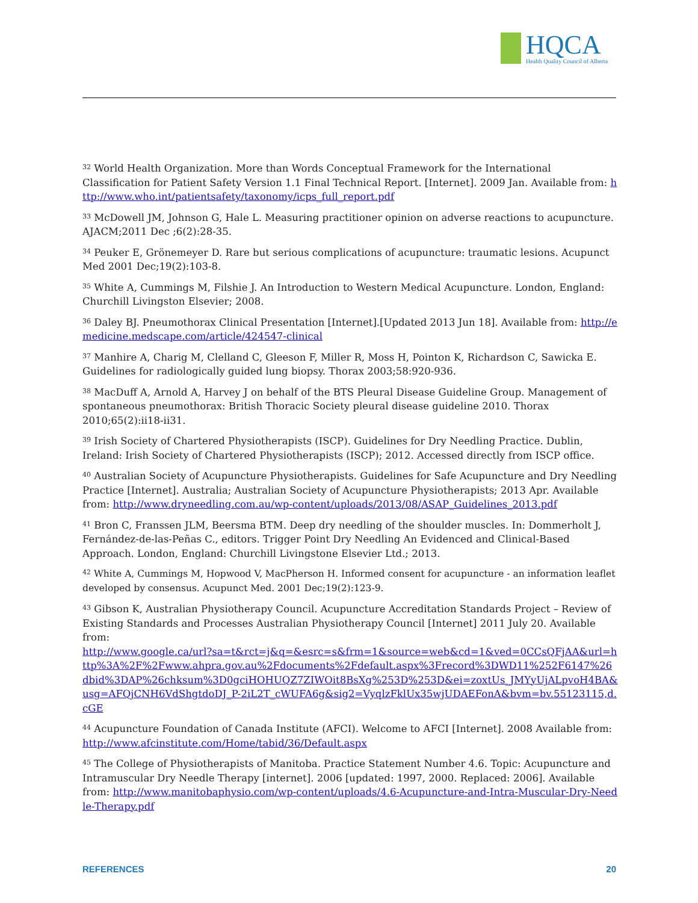HQCA
Health Quality Council of Alberta
<sup>32</sup> World Health Organization. More than Words Conceptual Framework for the International Classification for Patient Safety Version 1.1 Final Technical Report. [Internet]. 2009 Jan. Available from: http://www.who.int/patientsafety/taxonomy/icps_full_report.pdf
<sup>33</sup> McDowell JM, Johnson G, Hale L. Measuring practitioner opinion on adverse reactions to acupuncture. AJACM;2011 Dec ;6(2):28-35.
<sup>34</sup> Peuker E, Grönemeyer D. Rare but serious complications of acupuncture: traumatic lesions. Acupunct Med 2001 Dec;19(2):103-8.
<sup>35</sup> White A, Cummings M, Filshie J. An Introduction to Western Medical Acupuncture. London, England: Churchill Livingston Elsevier; 2008.
<sup>36</sup> Daley BJ. Pneumothorax Clinical Presentation [Internet].[Updated 2013 Jun 18]. Available from: http://emedicine.medscape.com/article/424547-clinical
<sup>37</sup> Manhire A, Charig M, Clelland C, Gleeson F, Miller R, Moss H, Pointon K, Richardson C, Sawicka E. Guidelines for radiologically guided lung biopsy. Thorax 2003;58:920-936.
<sup>38</sup> MacDuff A, Arnold A, Harvey J on behalf of the BTS Pleural Disease Guideline Group. Management of spontaneous pneumothorax: British Thoracic Society pleural disease guideline 2010. Thorax 2010;65(2):ii18-ii31.
<sup>39</sup> Irish Society of Chartered Physiotherapists (ISCP). Guidelines for Dry Needling Practice. Dublin, Ireland: Irish Society of Chartered Physiotherapists (ISCP); 2012. Accessed directly from ISCP office.
<sup>40</sup> Australian Society of Acupuncture Physiotherapists. Guidelines for Safe Acupuncture and Dry Needling Practice [Internet]. Australia; Australian Society of Acupuncture Physiotherapists; 2013 Apr. Available from: http://www.dryneedling.com.au/wp-content/uploads/2013/08/ASAP_Guidelines_2013.pdf
<sup>41</sup> Bron C, Franssen JLM, Beersma BTM. Deep dry needling of the shoulder muscles. In: Dommerholt J, Fernández-de-las-Peñas C., editors. Trigger Point Dry Needling An Evidenced and Clinical-Based Approach. London, England: Churchill Livingstone Elsevier Ltd.; 2013.
<sup>42</sup> White A, Cummings M, Hopwood V, MacPherson H. Informed consent for acupuncture - an information leaflet developed by consensus. Acupunct Med. 2001 Dec;19(2):123-9.
<sup>43</sup> Gibson K, Australian Physiotherapy Council. Acupuncture Accreditation Standards Project – Review of Existing Standards and Processes Australian Physiotherapy Council [Internet] 2011 July 20. Available from:
http://www.google.ca/url?sa=t&rct=j&q=&esrc=s&frm=1&source=web&cd=1&ved=0CCsQFjAA&url=http%3A%2F%2Fwww.ahpra.gov.au%2Fdocuments%2Fdefault.aspx%3Frecord%3DWD11%252F6147%26dbid%3DAP%26chksum%3D0gciHOHUQZ7ZIWOit8BsXg%253D%253D&ei=zoxtUs_JMYyUjALpvoH4BA&usg=AFQjCNH6VdShgtdoDJ_P-2iL2T_cWUFA6g&sig2=VyqlzFklUx35wjUDAEFonA&bvm=bv.55123115,d.cGE
<sup>44</sup> Acupuncture Foundation of Canada Institute (AFCI). Welcome to AFCI [Internet]. 2008 Available from: http://www.afcinstitute.com/Home/tabid/36/Default.aspx
<sup>45</sup> The College of Physiotherapists of Manitoba. Practice Statement Number 4.6. Topic: Acupuncture and Intramuscular Dry Needle Therapy [internet]. 2006 [updated: 1997, 2000. Replaced: 2006]. Available from: http://www.manitobaphysio.com/wp-content/uploads/4.6-Acupuncture-and-Intra-Muscular-Dry-Needle-Therapy.pdf
REFERENCES 20